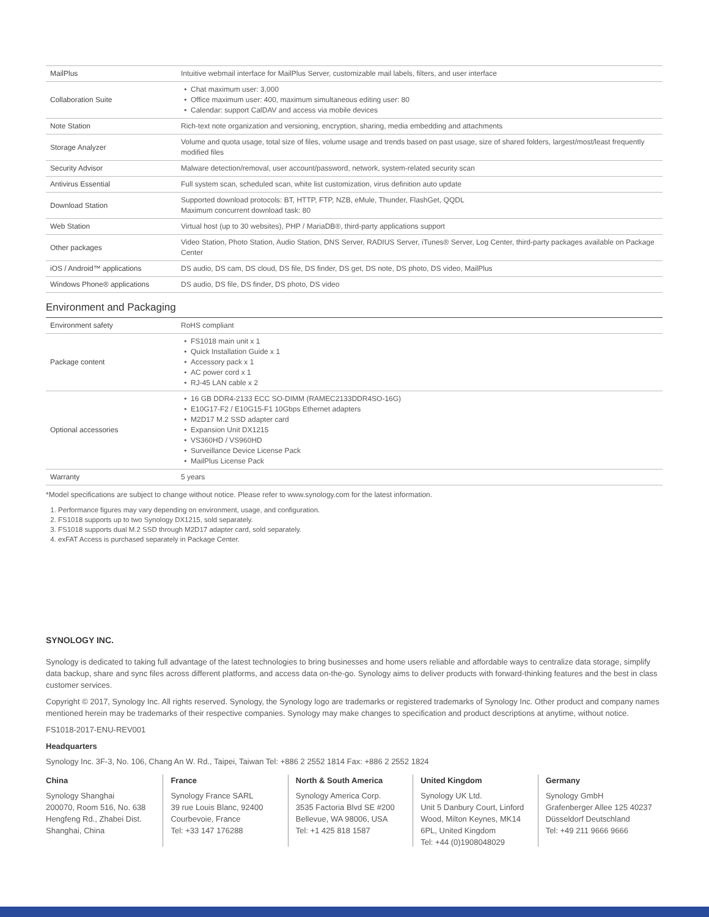| MailPlus | Intuitive webmail interface for MailPlus Server, customizable mail labels, filters, and user interface |
| Collaboration Suite | Chat maximum user: 3,000 Office maximum user: 400, maximum simultaneous editing user: 80 Calendar: support CalDAV and access via mobile devices |
| Note Station | Rich-text note organization and versioning, encryption, sharing, media embedding and attachments |
| Storage Analyzer | Volume and quota usage, total size of files, volume usage and trends based on past usage, size of shared folders, largest/most/least frequently modified files |
| Security Advisor | Malware detection/removal, user account/password, network, system-related security scan |
| Antivirus Essential | Full system scan, scheduled scan, white list customization, virus definition auto update |
| Download Station | Supported download protocols: BT, HTTP, FTP, NZB, eMule, Thunder, FlashGet, QQDL Maximum concurrent download task: 80 |
| Web Station | Virtual host (up to 30 websites), PHP / MariaDB®, third-party applications support |
| Other packages | Video Station, Photo Station, Audio Station, DNS Server, RADIUS Server, iTunes® Server, Log Center, third-party packages available on Package Center |
| iOS / Android™ applications | DS audio, DS cam, DS cloud, DS file, DS finder, DS get, DS note, DS photo, DS video, MailPlus |
| Windows Phone® applications | DS audio, DS file, DS finder, DS photo, DS video |
Environment and Packaging
| Environment safety | RoHS compliant |
| Package content | FS1018 main unit x 1 Quick Installation Guide x 1 Accessory pack x 1 AC power cord x 1 RJ-45 LAN cable x 2 |
| Optional accessories | 16 GB DDR4-2133 ECC SO-DIMM (RAMEC2133DDR4SO-16G) E10G17-F2 / E10G15-F1 10Gbps Ethernet adapters M2D17 M.2 SSD adapter card Expansion Unit DX1215 VS360HD / VS960HD Surveillance Device License Pack MailPlus License Pack |
| Warranty | 5 years |
*Model specifications are subject to change without notice. Please refer to www.synology.com for the latest information.
1. Performance figures may vary depending on environment, usage, and configuration.
2. FS1018 supports up to two Synology DX1215, sold separately.
3. FS1018 supports dual M.2 SSD through M2D17 adapter card, sold separately.
4. exFAT Access is purchased separately in Package Center.
SYNOLOGY INC.
Synology is dedicated to taking full advantage of the latest technologies to bring businesses and home users reliable and affordable ways to centralize data storage, simplify data backup, share and sync files across different platforms, and access data on-the-go. Synology aims to deliver products with forward-thinking features and the best in class customer services.
Copyright © 2017, Synology Inc. All rights reserved. Synology, the Synology logo are trademarks or registered trademarks of Synology Inc. Other product and company names mentioned herein may be trademarks of their respective companies. Synology may make changes to specification and product descriptions at anytime, without notice.
FS1018-2017-ENU-REV001
Headquarters
Synology Inc. 3F-3, No. 106, Chang An W. Rd., Taipei, Taiwan Tel: +886 2 2552 1814 Fax: +886 2 2552 1824
China
Synology Shanghai
200070, Room 516, No. 638 Hengfeng Rd., Zhabei Dist. Shanghai, China
France
Synology France SARL
39 rue Louis Blanc, 92400 Courbevoie, France
Tel: +33 147 176288
North & South America
Synology America Corp.
3535 Factoria Blvd SE #200 Bellevue, WA 98006, USA
Tel: +1 425 818 1587
United Kingdom
Synology UK Ltd.
Unit 5 Danbury Court, Linford Wood, Milton Keynes, MK14 6PL, United Kingdom
Tel: +44 (0)1908048029
Germany
Synology GmbH
Grafenberger Allee 125 40237 Düsseldorf Deutschland
Tel: +49 211 9666 9666